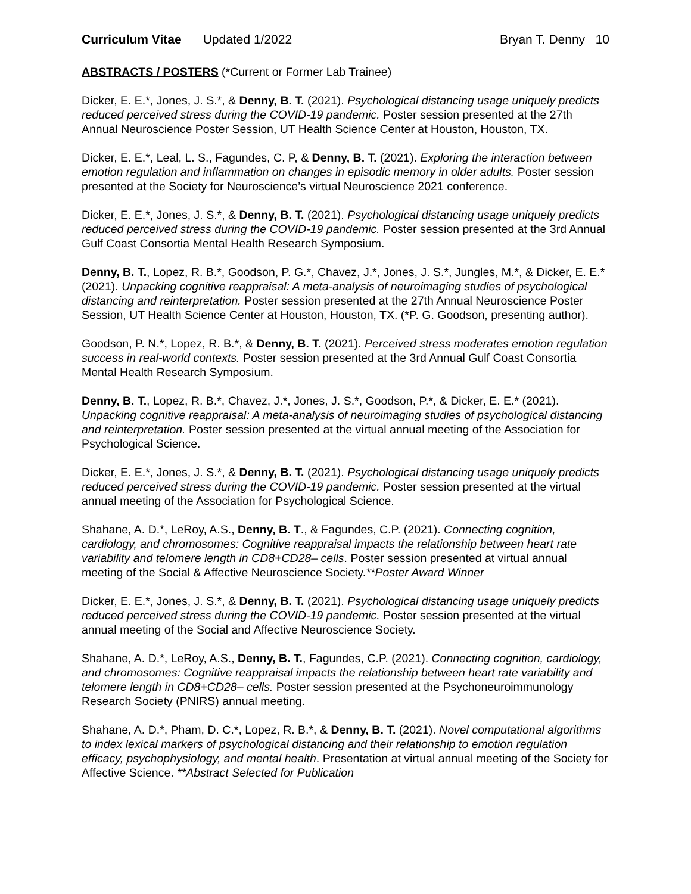Curriculum Vitae Updated 1/2022
Bryan T. Denny 10
ABSTRACTS / POSTERS (*Current or Former Lab Trainee)
Dicker, E. E.*, Jones, J. S.*, & Denny, B. T. (2021). Psychological distancing usage uniquely predicts reduced perceived stress during the COVID-19 pandemic. Poster session presented at the 27th Annual Neuroscience Poster Session, UT Health Science Center at Houston, Houston, TX.
Dicker, E. E.*, Leal, L. S., Fagundes, C. P, & Denny, B. T. (2021). Exploring the interaction between emotion regulation and inflammation on changes in episodic memory in older adults. Poster session presented at the Society for Neuroscience’s virtual Neuroscience 2021 conference.
Dicker, E. E.*, Jones, J. S.*, & Denny, B. T. (2021). Psychological distancing usage uniquely predicts reduced perceived stress during the COVID-19 pandemic. Poster session presented at the 3rd Annual Gulf Coast Consortia Mental Health Research Symposium.
Denny, B. T., Lopez, R. B.*, Goodson, P. G.*, Chavez, J.*, Jones, J. S.*, Jungles, M.*, & Dicker, E. E.* (2021). Unpacking cognitive reappraisal: A meta-analysis of neuroimaging studies of psychological distancing and reinterpretation. Poster session presented at the 27th Annual Neuroscience Poster Session, UT Health Science Center at Houston, Houston, TX. (*P. G. Goodson, presenting author).
Goodson, P. N.*, Lopez, R. B.*, & Denny, B. T. (2021). Perceived stress moderates emotion regulation success in real-world contexts. Poster session presented at the 3rd Annual Gulf Coast Consortia Mental Health Research Symposium.
Denny, B. T., Lopez, R. B.*, Chavez, J.*, Jones, J. S.*, Goodson, P.*, & Dicker, E. E.* (2021). Unpacking cognitive reappraisal: A meta-analysis of neuroimaging studies of psychological distancing and reinterpretation. Poster session presented at the virtual annual meeting of the Association for Psychological Science.
Dicker, E. E.*, Jones, J. S.*, & Denny, B. T. (2021). Psychological distancing usage uniquely predicts reduced perceived stress during the COVID-19 pandemic. Poster session presented at the virtual annual meeting of the Association for Psychological Science.
Shahane, A. D.*, LeRoy, A.S., Denny, B. T., & Fagundes, C.P. (2021). Connecting cognition, cardiology, and chromosomes: Cognitive reappraisal impacts the relationship between heart rate variability and telomere length in CD8+CD28– cells. Poster session presented at virtual annual meeting of the Social & Affective Neuroscience Society.**Poster Award Winner
Dicker, E. E.*, Jones, J. S.*, & Denny, B. T. (2021). Psychological distancing usage uniquely predicts reduced perceived stress during the COVID-19 pandemic. Poster session presented at the virtual annual meeting of the Social and Affective Neuroscience Society.
Shahane, A. D.*, LeRoy, A.S., Denny, B. T., Fagundes, C.P. (2021). Connecting cognition, cardiology, and chromosomes: Cognitive reappraisal impacts the relationship between heart rate variability and telomere length in CD8+CD28– cells. Poster session presented at the Psychoneuroimmunology Research Society (PNIRS) annual meeting.
Shahane, A. D.*, Pham, D. C.*, Lopez, R. B.*, & Denny, B. T. (2021). Novel computational algorithms to index lexical markers of psychological distancing and their relationship to emotion regulation efficacy, psychophysiology, and mental health. Presentation at virtual annual meeting of the Society for Affective Science. **Abstract Selected for Publication